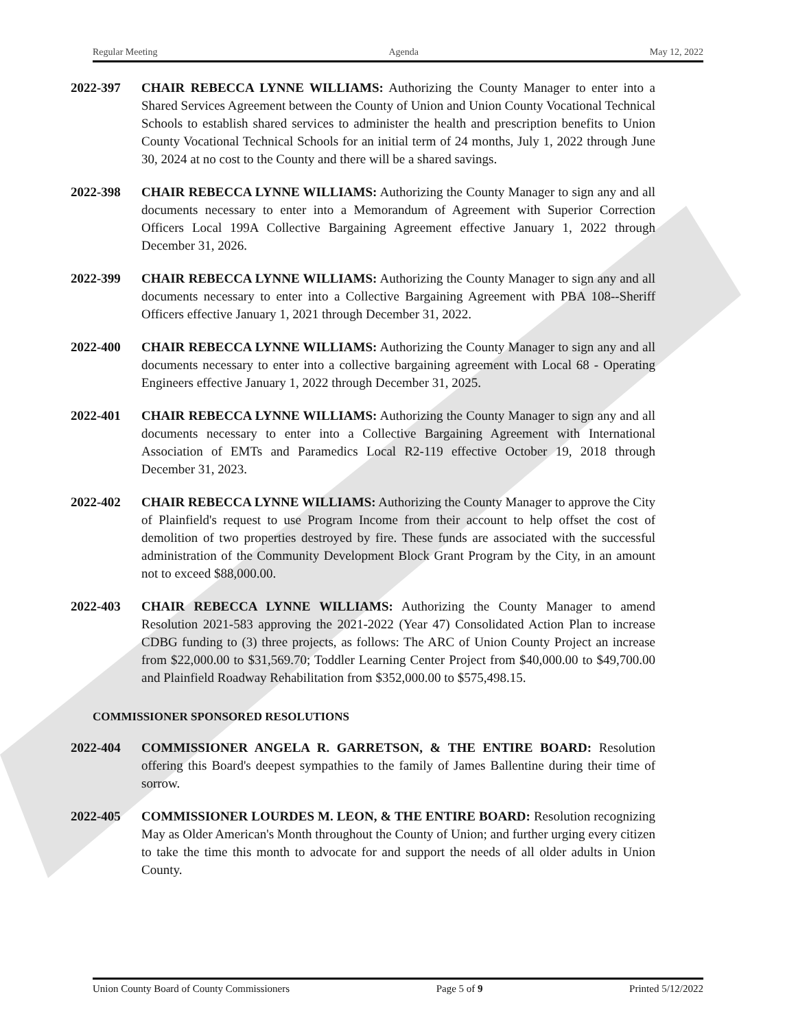Regular Meeting Agenda May 12, 2022
2022-397 CHAIR REBECCA LYNNE WILLIAMS: Authorizing the County Manager to enter into a Shared Services Agreement between the County of Union and Union County Vocational Technical Schools to establish shared services to administer the health and prescription benefits to Union County Vocational Technical Schools for an initial term of 24 months, July 1, 2022 through June 30, 2024 at no cost to the County and there will be a shared savings.
2022-398 CHAIR REBECCA LYNNE WILLIAMS: Authorizing the County Manager to sign any and all documents necessary to enter into a Memorandum of Agreement with Superior Correction Officers Local 199A Collective Bargaining Agreement effective January 1, 2022 through December 31, 2026.
2022-399 CHAIR REBECCA LYNNE WILLIAMS: Authorizing the County Manager to sign any and all documents necessary to enter into a Collective Bargaining Agreement with PBA 108--Sheriff Officers effective January 1, 2021 through December 31, 2022.
2022-400 CHAIR REBECCA LYNNE WILLIAMS: Authorizing the County Manager to sign any and all documents necessary to enter into a collective bargaining agreement with Local 68 - Operating Engineers effective January 1, 2022 through December 31, 2025.
2022-401 CHAIR REBECCA LYNNE WILLIAMS: Authorizing the County Manager to sign any and all documents necessary to enter into a Collective Bargaining Agreement with International Association of EMTs and Paramedics Local R2-119 effective October 19, 2018 through December 31, 2023.
2022-402 CHAIR REBECCA LYNNE WILLIAMS: Authorizing the County Manager to approve the City of Plainfield's request to use Program Income from their account to help offset the cost of demolition of two properties destroyed by fire. These funds are associated with the successful administration of the Community Development Block Grant Program by the City, in an amount not to exceed $88,000.00.
2022-403 CHAIR REBECCA LYNNE WILLIAMS: Authorizing the County Manager to amend Resolution 2021-583 approving the 2021-2022 (Year 47) Consolidated Action Plan to increase CDBG funding to (3) three projects, as follows: The ARC of Union County Project an increase from $22,000.00 to $31,569.70; Toddler Learning Center Project from $40,000.00 to $49,700.00 and Plainfield Roadway Rehabilitation from $352,000.00 to $575,498.15.
COMMISSIONER SPONSORED RESOLUTIONS
2022-404 COMMISSIONER ANGELA R. GARRETSON, & THE ENTIRE BOARD: Resolution offering this Board's deepest sympathies to the family of James Ballentine during their time of sorrow.
2022-405 COMMISSIONER LOURDES M. LEON, & THE ENTIRE BOARD: Resolution recognizing May as Older American's Month throughout the County of Union; and further urging every citizen to take the time this month to advocate for and support the needs of all older adults in Union County.
Union County Board of County Commissioners Page 5 of 9 Printed 5/12/2022